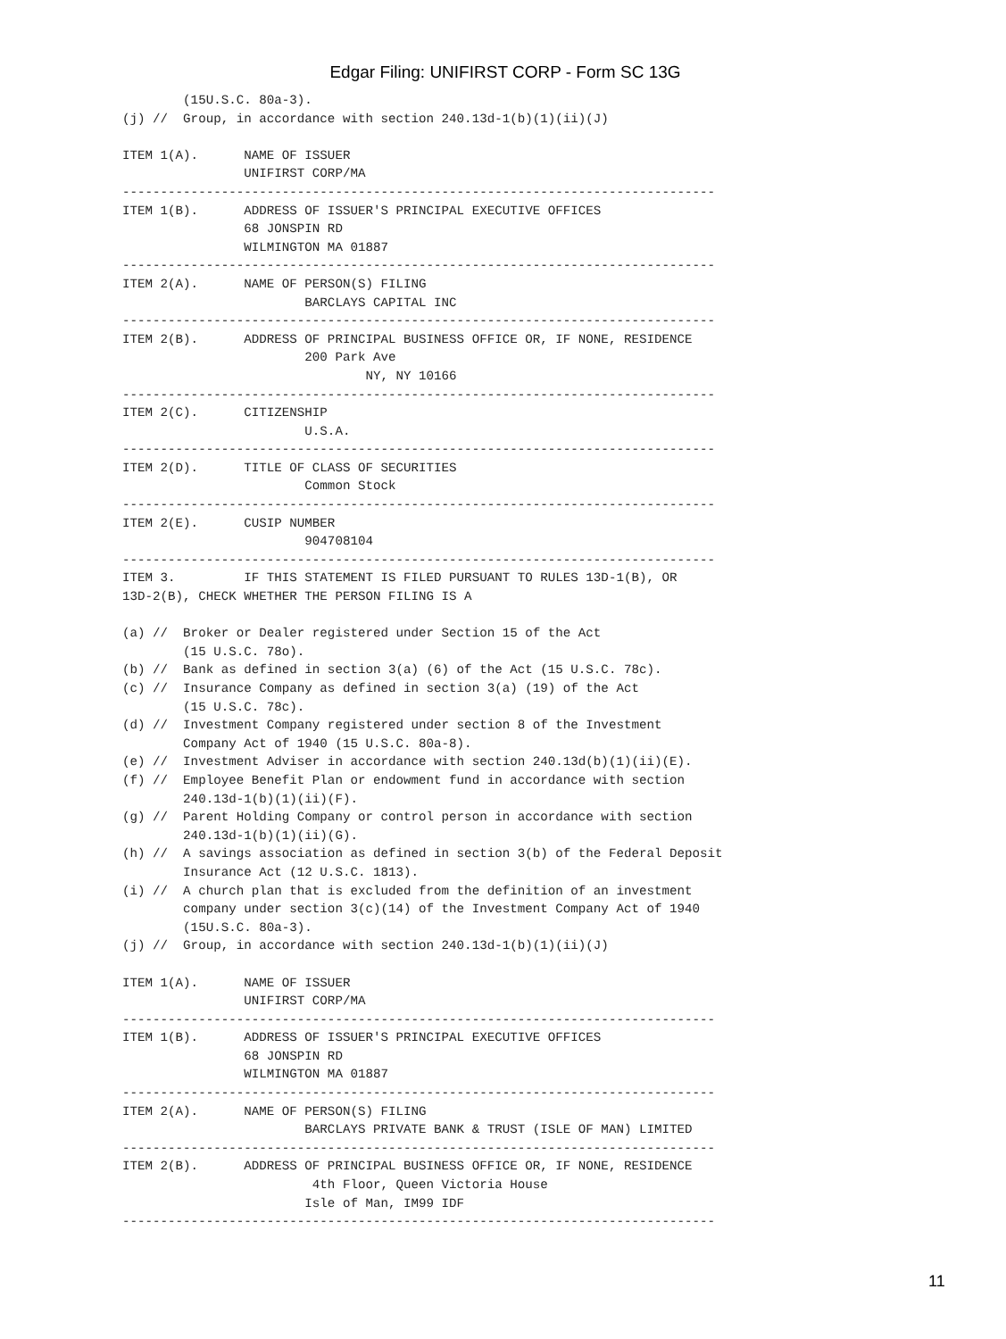Edgar Filing: UNIFIRST CORP - Form SC 13G
        (15U.S.C. 80a-3).
(j) //  Group, in accordance with section 240.13d-1(b)(1)(ii)(J)

ITEM 1(A).      NAME OF ISSUER
                UNIFIRST CORP/MA
------------------------------------------------------------------------------
ITEM 1(B).      ADDRESS OF ISSUER'S PRINCIPAL EXECUTIVE OFFICES
                68 JONSPIN RD
                WILMINGTON MA 01887
------------------------------------------------------------------------------
ITEM 2(A).      NAME OF PERSON(S) FILING
                        BARCLAYS CAPITAL INC
------------------------------------------------------------------------------
ITEM 2(B).      ADDRESS OF PRINCIPAL BUSINESS OFFICE OR, IF NONE, RESIDENCE
                        200 Park Ave
                                NY, NY 10166
------------------------------------------------------------------------------
ITEM 2(C).      CITIZENSHIP
                        U.S.A.
------------------------------------------------------------------------------
ITEM 2(D).      TITLE OF CLASS OF SECURITIES
                        Common Stock
------------------------------------------------------------------------------
ITEM 2(E).      CUSIP NUMBER
                        904708104
------------------------------------------------------------------------------
ITEM 3.         IF THIS STATEMENT IS FILED PURSUANT TO RULES 13D-1(B), OR
13D-2(B), CHECK WHETHER THE PERSON FILING IS A

(a) //  Broker or Dealer registered under Section 15 of the Act
        (15 U.S.C. 78o).
(b) //  Bank as defined in section 3(a) (6) of the Act (15 U.S.C. 78c).
(c) //  Insurance Company as defined in section 3(a) (19) of the Act
        (15 U.S.C. 78c).
(d) //  Investment Company registered under section 8 of the Investment
        Company Act of 1940 (15 U.S.C. 80a-8).
(e) //  Investment Adviser in accordance with section 240.13d(b)(1)(ii)(E).
(f) //  Employee Benefit Plan or endowment fund in accordance with section
        240.13d-1(b)(1)(ii)(F).
(g) //  Parent Holding Company or control person in accordance with section
        240.13d-1(b)(1)(ii)(G).
(h) //  A savings association as defined in section 3(b) of the Federal Deposit
        Insurance Act (12 U.S.C. 1813).
(i) //  A church plan that is excluded from the definition of an investment
        company under section 3(c)(14) of the Investment Company Act of 1940
        (15U.S.C. 80a-3).
(j) //  Group, in accordance with section 240.13d-1(b)(1)(ii)(J)

ITEM 1(A).      NAME OF ISSUER
                UNIFIRST CORP/MA
------------------------------------------------------------------------------
ITEM 1(B).      ADDRESS OF ISSUER'S PRINCIPAL EXECUTIVE OFFICES
                68 JONSPIN RD
                WILMINGTON MA 01887
------------------------------------------------------------------------------
ITEM 2(A).      NAME OF PERSON(S) FILING
                        BARCLAYS PRIVATE BANK & TRUST (ISLE OF MAN) LIMITED
------------------------------------------------------------------------------
ITEM 2(B).      ADDRESS OF PRINCIPAL BUSINESS OFFICE OR, IF NONE, RESIDENCE
                         4th Floor, Queen Victoria House
                        Isle of Man, IM99 IDF
------------------------------------------------------------------------------
11